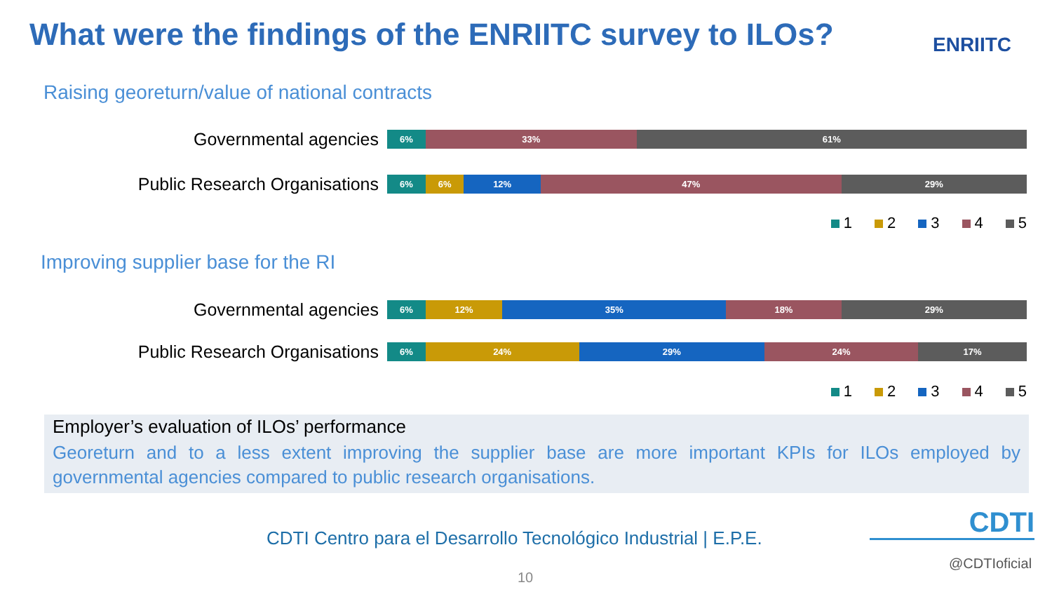What were the findings of the ENRIITC survey to ILOs?
ENRIITC
Raising georeturn/value of national contracts
Governmental agencies
6% 33% 61%
Public Research Organisations
6% 6% 12% 47% 29%
1 2 3 4 5
Improving supplier base for the RI
Governmental agencies
6% 12% 35% 18% 29%
Public Research Organisations
6% 24% 29% 24% 17%
1 2 3 4 5
Employer’s evaluation of ILOs’ performance
Georeturn and to a less extent improving the supplier base are more important KPIs for ILOs employed by governmental agencies compared to public research organisations.
CDTI Centro para el Desarrollo Tecnológico Industrial | E.P.E.
CDTI
@CDTIoficial
10